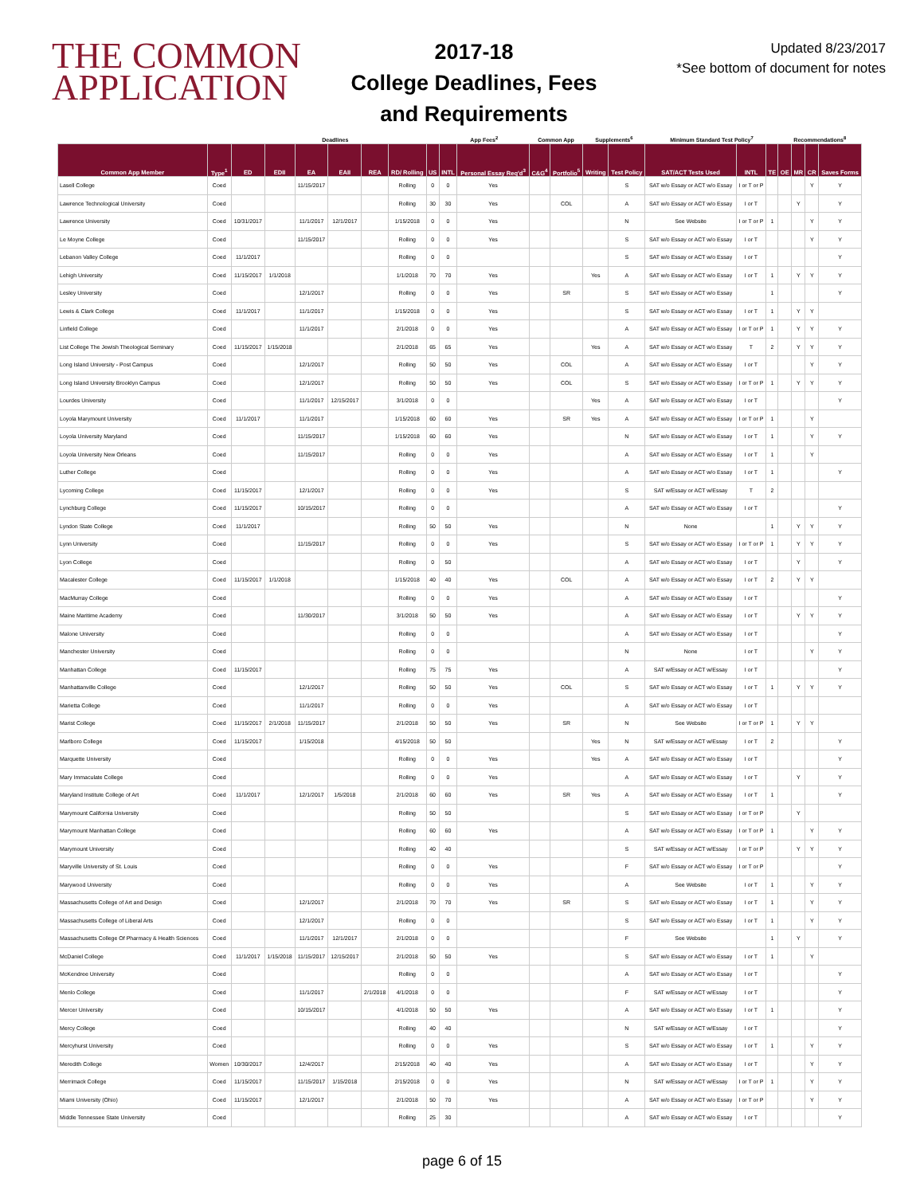THE COMMON
APPLICATION
2017-18
College Deadlines, Fees
and Requirements
Updated 8/23/2017
*See bottom of document for notes
| | | Deadlines | | | | | | | App Fees<sup>2</sup> | | Common App | | Supplements<sup>6</sup> | | Minimum Standard Test Policy<sup>7</sup> | | | Recommendations<sup>8</sup> | | | | |
| --- | --- | --- | --- | --- | --- | --- | --- | --- | --- | --- | --- | --- | --- | --- | --- | --- | --- | --- | --- | --- | --- | --- |
| Common App Member | Type<sup>1</sup> | ED | EDII | EA | EAII | REA | RD/ Rolling | US | INTL | Personal Essay Req'd<sup>3</sup> | C&G<sup>4</sup> | Portfolio<sup>5</sup> | Writing | Test Policy | SAT/ACT Tests Used | INTL | TE | OE | MR | CR | Saves Forms | |
| Lasell College | Coed | | | 11/15/2017 | | | Rolling | 0 | 0 | Yes | | | | S | SAT w/o Essay or ACT w/o Essay | I or T or P | | | | Y | Y | |
| Lawrence Technological University | Coed | | | | | | Rolling | 30 | 30 | Yes | | COL | | A | SAT w/o Essay or ACT w/o Essay | I or T | | | Y | | Y | |
| Lawrence University | Coed | 10/31/2017 | | 11/1/2017 | 12/1/2017 | | 1/15/2018 | 0 | 0 | Yes | | | | N | See Website | I or T or P | 1 | | | Y | Y | |
| Le Moyne College | Coed | | | 11/15/2017 | | | Rolling | 0 | 0 | Yes | | | | S | SAT w/o Essay or ACT w/o Essay | I or T | | | | Y | Y | |
| Lebanon Valley College | Coed | 11/1/2017 | | | | | Rolling | 0 | 0 | | | | | S | SAT w/o Essay or ACT w/o Essay | I or T | | | | | Y | |
| Lehigh University | Coed | 11/15/2017 | 1/1/2018 | | | | 1/1/2018 | 70 | 70 | Yes | | | Yes | A | SAT w/o Essay or ACT w/o Essay | I or T | 1 | | Y | Y | Y | |
| Lesley University | Coed | | | 12/1/2017 | | | Rolling | 0 | 0 | Yes | | SR | | S | SAT w/o Essay or ACT w/o Essay | | 1 | | | | Y | |
| Lewis & Clark College | Coed | 11/1/2017 | | 11/1/2017 | | | 1/15/2018 | 0 | 0 | Yes | | | | S | SAT w/o Essay or ACT w/o Essay | I or T | 1 | | Y | Y | | |
| Linfield College | Coed | | | 11/1/2017 | | | 2/1/2018 | 0 | 0 | Yes | | | | A | SAT w/o Essay or ACT w/o Essay | I or T or P | 1 | | Y | Y | Y | |
| List College The Jewish Theological Seminary | Coed | 11/15/2017 | 1/15/2018 | | | | 2/1/2018 | 65 | 65 | Yes | | | Yes | A | SAT w/o Essay or ACT w/o Essay | T | 2 | | Y | Y | Y | |
| Long Island University - Post Campus | Coed | | | 12/1/2017 | | | Rolling | 50 | 50 | Yes | | COL | | A | SAT w/o Essay or ACT w/o Essay | I or T | | | | Y | Y | |
| Long Island University Brooklyn Campus | Coed | | | 12/1/2017 | | | Rolling | 50 | 50 | Yes | | COL | | S | SAT w/o Essay or ACT w/o Essay | I or T or P | 1 | | Y | Y | Y | |
| Lourdes University | Coed | | | 11/1/2017 | 12/15/2017 | | 3/1/2018 | 0 | 0 | | | | Yes | A | SAT w/o Essay or ACT w/o Essay | I or T | | | | | Y | |
| Loyola Marymount University | Coed | 11/1/2017 | | 11/1/2017 | | | 1/15/2018 | 60 | 60 | Yes | | SR | Yes | A | SAT w/o Essay or ACT w/o Essay | I or T or P | 1 | | | Y | | |
| Loyola University Maryland | Coed | | | 11/15/2017 | | | 1/15/2018 | 60 | 60 | Yes | | | | N | SAT w/o Essay or ACT w/o Essay | I or T | 1 | | | Y | Y | |
| Loyola University New Orleans | Coed | | | 11/15/2017 | | | Rolling | 0 | 0 | Yes | | | | A | SAT w/o Essay or ACT w/o Essay | I or T | 1 | | | Y | | |
| Luther College | Coed | | | | | | Rolling | 0 | 0 | Yes | | | | A | SAT w/o Essay or ACT w/o Essay | I or T | 1 | | | | Y | |
| Lycoming College | Coed | 11/15/2017 | | 12/1/2017 | | | Rolling | 0 | 0 | Yes | | | | S | SAT w/Essay or ACT w/Essay | T | 2 | | | | | |
| Lynchburg College | Coed | 11/15/2017 | | 10/15/2017 | | | Rolling | 0 | 0 | | | | | A | SAT w/o Essay or ACT w/o Essay | I or T | | | | | Y | |
| Lyndon State College | Coed | 11/1/2017 | | | | | Rolling | 50 | 50 | Yes | | | | N | None | | 1 | | Y | Y | Y | |
| Lynn University | Coed | | | 11/15/2017 | | | Rolling | 0 | 0 | Yes | | | | S | SAT w/o Essay or ACT w/o Essay | I or T or P | 1 | | Y | Y | Y | |
| Lyon College | Coed | | | | | | Rolling | 0 | 50 | | | | | A | SAT w/o Essay or ACT w/o Essay | I or T | | | Y | | Y | |
| Macalester College | Coed | 11/15/2017 | 1/1/2018 | | | | 1/15/2018 | 40 | 40 | Yes | | COL | | A | SAT w/o Essay or ACT w/o Essay | I or T | 2 | | Y | Y | | |
| MacMurray College | Coed | | | | | | Rolling | 0 | 0 | Yes | | | | A | SAT w/o Essay or ACT w/o Essay | I or T | | | | | Y | |
| Maine Maritime Academy | Coed | | | 11/30/2017 | | | 3/1/2018 | 50 | 50 | Yes | | | | A | SAT w/o Essay or ACT w/o Essay | I or T | | | Y | Y | Y | |
| Malone University | Coed | | | | | | Rolling | 0 | 0 | | | | | A | SAT w/o Essay or ACT w/o Essay | I or T | | | | | Y | |
| Manchester University | Coed | | | | | | Rolling | 0 | 0 | | | | | N | None | I or T | | | | Y | Y | |
| Manhattan College | Coed | 11/15/2017 | | | | | Rolling | 75 | 75 | Yes | | | | A | SAT w/Essay or ACT w/Essay | I or T | | | | | Y | |
| Manhattanville College | Coed | | | 12/1/2017 | | | Rolling | 50 | 50 | Yes | | COL | | S | SAT w/o Essay or ACT w/o Essay | I or T | 1 | | Y | Y | Y | |
| Marietta College | Coed | | | 11/1/2017 | | | Rolling | 0 | 0 | Yes | | | | A | SAT w/o Essay or ACT w/o Essay | I or T | | | | | | |
| Marist College | Coed | 11/15/2017 | 2/1/2018 | 11/15/2017 | | | 2/1/2018 | 50 | 50 | Yes | | SR | | N | See Website | I or T or P | 1 | | Y | Y | | |
| Marlboro College | Coed | 11/15/2017 | | 1/15/2018 | | | 4/15/2018 | 50 | 50 | | | | Yes | N | SAT w/Essay or ACT w/Essay | I or T | 2 | | | | Y | |
| Marquette University | Coed | | | | | | Rolling | 0 | 0 | Yes | | | Yes | A | SAT w/o Essay or ACT w/o Essay | I or T | | | | | Y | |
| Mary Immaculate College | Coed | | | | | | Rolling | 0 | 0 | Yes | | | | A | SAT w/o Essay or ACT w/o Essay | I or T | | | Y | | Y | |
| Maryland Institute College of Art | Coed | 11/1/2017 | | 12/1/2017 | 1/5/2018 | | 2/1/2018 | 60 | 60 | Yes | | SR | Yes | A | SAT w/o Essay or ACT w/o Essay | I or T | 1 | | | | Y | |
| Marymount California University | Coed | | | | | | Rolling | 50 | 50 | | | | | S | SAT w/o Essay or ACT w/o Essay | I or T or P | | | Y | | | |
| Marymount Manhattan College | Coed | | | | | | Rolling | 60 | 60 | Yes | | | | A | SAT w/o Essay or ACT w/o Essay | I or T or P | 1 | | | Y | Y | |
| Marymount University | Coed | | | | | | Rolling | 40 | 40 | | | | | S | SAT w/Essay or ACT w/Essay | I or T or P | | | Y | Y | Y | |
| Maryville University of St. Louis | Coed | | | | | | Rolling | 0 | 0 | Yes | | | | F | SAT w/o Essay or ACT w/o Essay | I or T or P | | | | | Y | |
| Marywood University | Coed | | | | | | Rolling | 0 | 0 | Yes | | | | A | See Website | I or T | 1 | | | Y | Y | |
| Massachusetts College of Art and Design | Coed | | | 12/1/2017 | | | 2/1/2018 | 70 | 70 | Yes | | SR | | S | SAT w/o Essay or ACT w/o Essay | I or T | 1 | | | Y | Y | |
| Massachusetts College of Liberal Arts | Coed | | | 12/1/2017 | | | Rolling | 0 | 0 | | | | | S | SAT w/o Essay or ACT w/o Essay | I or T | 1 | | | Y | Y | |
| Massachusetts College Of Pharmacy & Health Sciences | Coed | | | 11/1/2017 | 12/1/2017 | | 2/1/2018 | 0 | 0 | | | | | F | See Website | | 1 | | Y | | Y | |
| McDaniel College | Coed | 11/1/2017 | 1/15/2018 | 11/15/2017 | 12/15/2017 | | 2/1/2018 | 50 | 50 | Yes | | | | S | SAT w/o Essay or ACT w/o Essay | I or T | 1 | | | Y | | |
| McKendree University | Coed | | | | | | Rolling | 0 | 0 | | | | | A | SAT w/o Essay or ACT w/o Essay | I or T | | | | | Y | |
| Menlo College | Coed | | | 11/1/2017 | | 2/1/2018 | 4/1/2018 | 0 | 0 | | | | | F | SAT w/Essay or ACT w/Essay | I or T | | | | | Y | |
| Mercer University | Coed | | | 10/15/2017 | | | 4/1/2018 | 50 | 50 | Yes | | | | A | SAT w/o Essay or ACT w/o Essay | I or T | 1 | | | | Y | |
| Mercy College | Coed | | | | | | Rolling | 40 | 40 | | | | | N | SAT w/Essay or ACT w/Essay | I or T | | | | | Y | |
| Mercyhurst University | Coed | | | | | | Rolling | 0 | 0 | Yes | | | | S | SAT w/o Essay or ACT w/o Essay | I or T | 1 | | | Y | Y | |
| Meredith College | Women | 10/30/2017 | | 12/4/2017 | | | 2/15/2018 | 40 | 40 | Yes | | | | A | SAT w/o Essay or ACT w/o Essay | I or T | | | | Y | Y | |
| Merrimack College | Coed | 11/15/2017 | | 11/15/2017 | 1/15/2018 | | 2/15/2018 | 0 | 0 | Yes | | | | N | SAT w/Essay or ACT w/Essay | I or T or P | 1 | | | Y | Y | |
| Miami University (Ohio) | Coed | 11/15/2017 | | 12/1/2017 | | | 2/1/2018 | 50 | 70 | Yes | | | | A | SAT w/o Essay or ACT w/o Essay | I or T or P | | | | Y | Y | |
| Middle Tennessee State University | Coed | | | | | | Rolling | 25 | 30 | | | | | A | SAT w/o Essay or ACT w/o Essay | I or T | | | | | Y | |
page 6 of 15